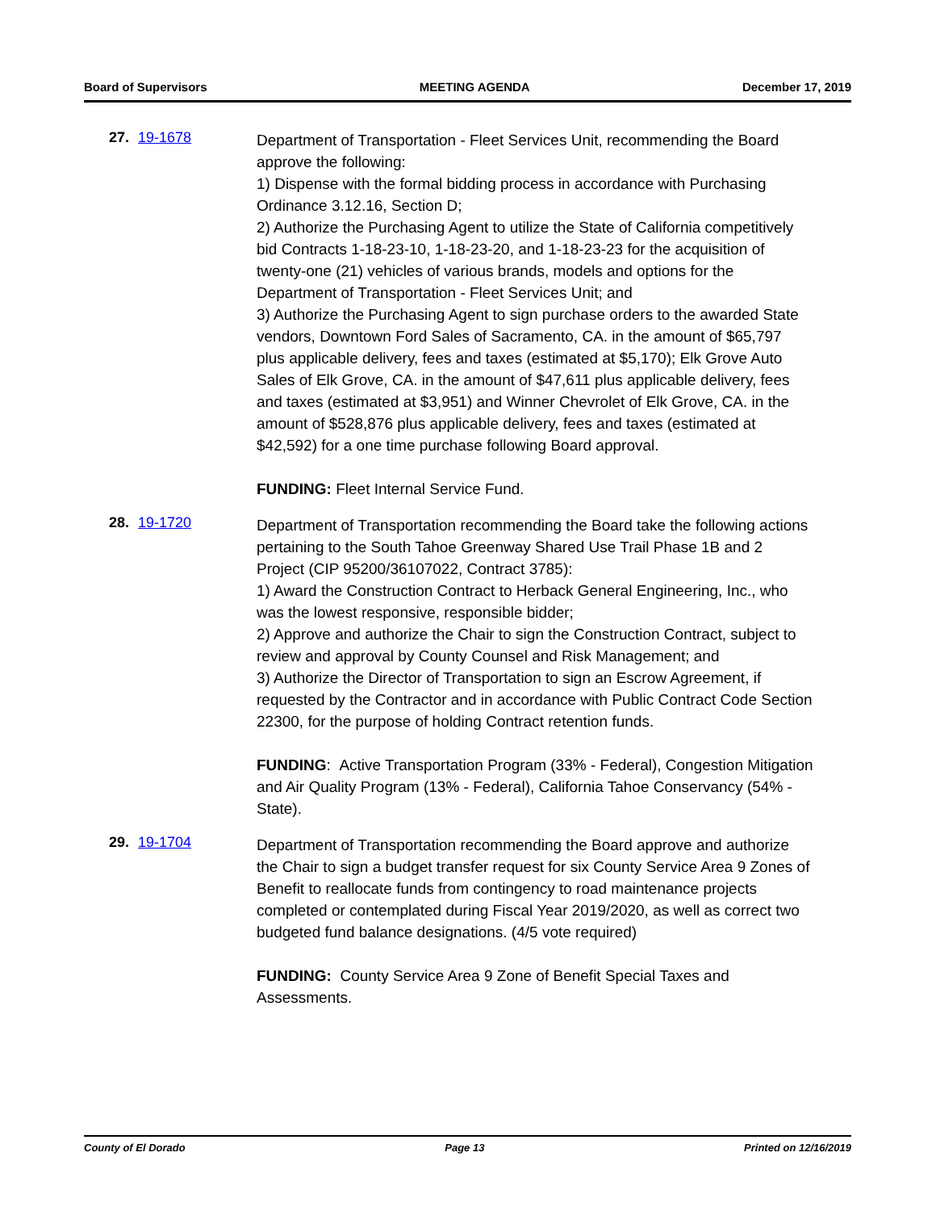Board of Supervisors MEETING AGENDA December 17, 2019
27. 19-1678
Department of Transportation - Fleet Services Unit, recommending the Board approve the following:
1) Dispense with the formal bidding process in accordance with Purchasing Ordinance 3.12.16, Section D;
2) Authorize the Purchasing Agent to utilize the State of California competitively bid Contracts 1-18-23-10, 1-18-23-20, and 1-18-23-23 for the acquisition of twenty-one (21) vehicles of various brands, models and options for the Department of Transportation - Fleet Services Unit; and
3) Authorize the Purchasing Agent to sign purchase orders to the awarded State vendors, Downtown Ford Sales of Sacramento, CA. in the amount of $65,797 plus applicable delivery, fees and taxes (estimated at $5,170); Elk Grove Auto Sales of Elk Grove, CA. in the amount of $47,611 plus applicable delivery, fees and taxes (estimated at $3,951) and Winner Chevrolet of Elk Grove, CA. in the amount of $528,876 plus applicable delivery, fees and taxes (estimated at $42,592) for a one time purchase following Board approval.
FUNDING: Fleet Internal Service Fund.
28. 19-1720
Department of Transportation recommending the Board take the following actions pertaining to the South Tahoe Greenway Shared Use Trail Phase 1B and 2 Project (CIP 95200/36107022, Contract 3785):
1) Award the Construction Contract to Herback General Engineering, Inc., who was the lowest responsive, responsible bidder;
2) Approve and authorize the Chair to sign the Construction Contract, subject to review and approval by County Counsel and Risk Management; and
3) Authorize the Director of Transportation to sign an Escrow Agreement, if requested by the Contractor and in accordance with Public Contract Code Section 22300, for the purpose of holding Contract retention funds.
FUNDING: Active Transportation Program (33% - Federal), Congestion Mitigation and Air Quality Program (13% - Federal), California Tahoe Conservancy (54% - State).
29. 19-1704
Department of Transportation recommending the Board approve and authorize the Chair to sign a budget transfer request for six County Service Area 9 Zones of Benefit to reallocate funds from contingency to road maintenance projects completed or contemplated during Fiscal Year 2019/2020, as well as correct two budgeted fund balance designations. (4/5 vote required)
FUNDING: County Service Area 9 Zone of Benefit Special Taxes and Assessments.
County of El Dorado Page 13 Printed on 12/16/2019